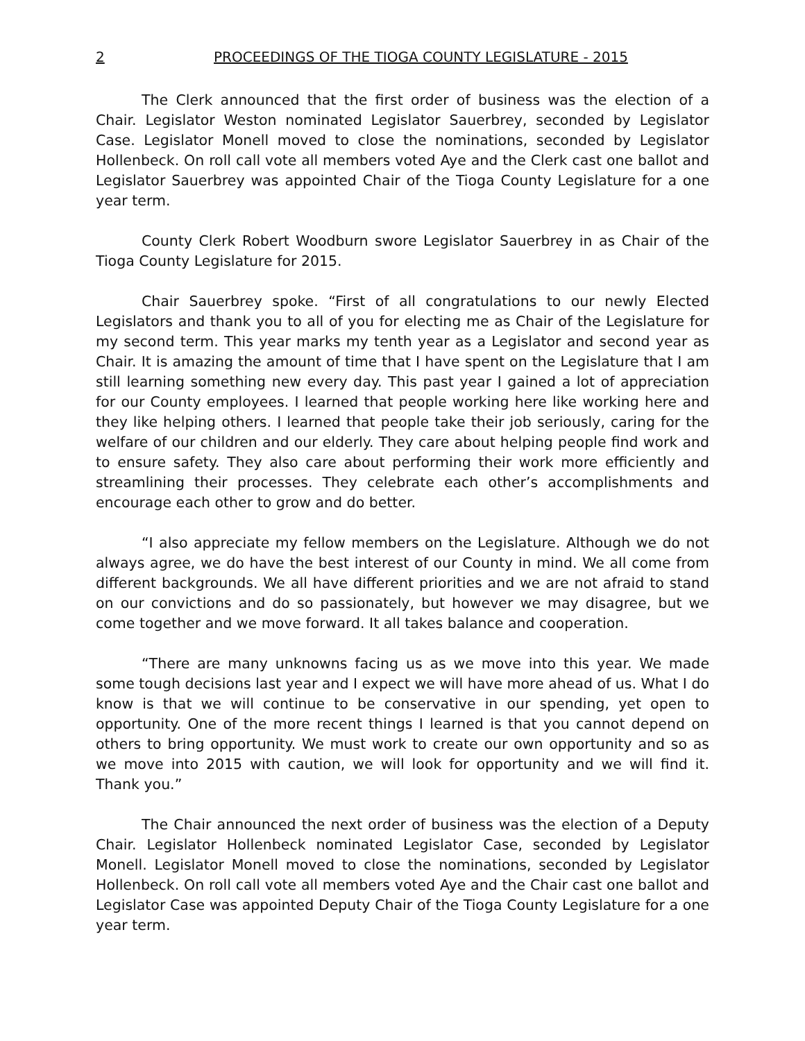2 PROCEEDINGS OF THE TIOGA COUNTY LEGISLATURE - 2015
The Clerk announced that the first order of business was the election of a Chair. Legislator Weston nominated Legislator Sauerbrey, seconded by Legislator Case. Legislator Monell moved to close the nominations, seconded by Legislator Hollenbeck. On roll call vote all members voted Aye and the Clerk cast one ballot and Legislator Sauerbrey was appointed Chair of the Tioga County Legislature for a one year term.
County Clerk Robert Woodburn swore Legislator Sauerbrey in as Chair of the Tioga County Legislature for 2015.
Chair Sauerbrey spoke. “First of all congratulations to our newly Elected Legislators and thank you to all of you for electing me as Chair of the Legislature for my second term. This year marks my tenth year as a Legislator and second year as Chair. It is amazing the amount of time that I have spent on the Legislature that I am still learning something new every day. This past year I gained a lot of appreciation for our County employees. I learned that people working here like working here and they like helping others. I learned that people take their job seriously, caring for the welfare of our children and our elderly. They care about helping people find work and to ensure safety. They also care about performing their work more efficiently and streamlining their processes. They celebrate each other’s accomplishments and encourage each other to grow and do better.
“I also appreciate my fellow members on the Legislature. Although we do not always agree, we do have the best interest of our County in mind. We all come from different backgrounds. We all have different priorities and we are not afraid to stand on our convictions and do so passionately, but however we may disagree, but we come together and we move forward. It all takes balance and cooperation.
“There are many unknowns facing us as we move into this year. We made some tough decisions last year and I expect we will have more ahead of us. What I do know is that we will continue to be conservative in our spending, yet open to opportunity. One of the more recent things I learned is that you cannot depend on others to bring opportunity. We must work to create our own opportunity and so as we move into 2015 with caution, we will look for opportunity and we will find it. Thank you.”
The Chair announced the next order of business was the election of a Deputy Chair. Legislator Hollenbeck nominated Legislator Case, seconded by Legislator Monell. Legislator Monell moved to close the nominations, seconded by Legislator Hollenbeck. On roll call vote all members voted Aye and the Chair cast one ballot and Legislator Case was appointed Deputy Chair of the Tioga County Legislature for a one year term.